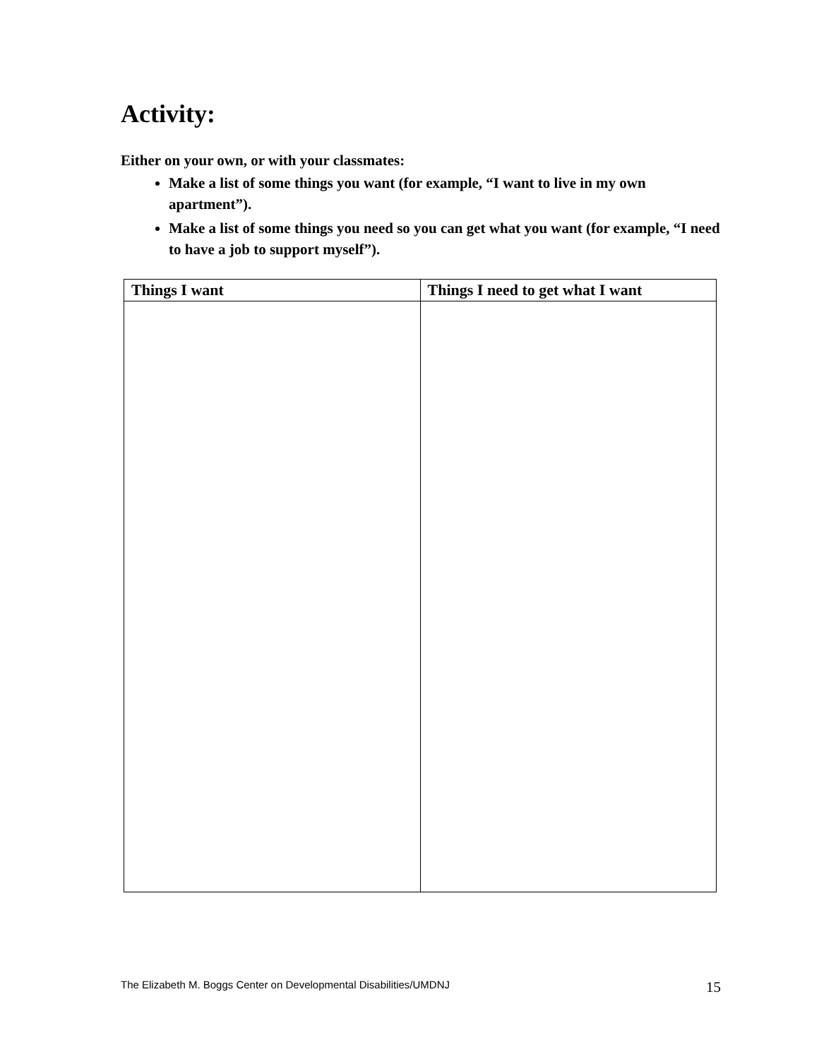Activity:
Either on your own, or with your classmates:
Make a list of some things you want (for example, “I want to live in my own apartment”).
Make a list of some things you need so you can get what you want (for example, “I need to have a job to support myself”).
| Things I want | Things I need to get what I want |
| --- | --- |
The Elizabeth M. Boggs Center on Developmental Disabilities/UMDNJ
15